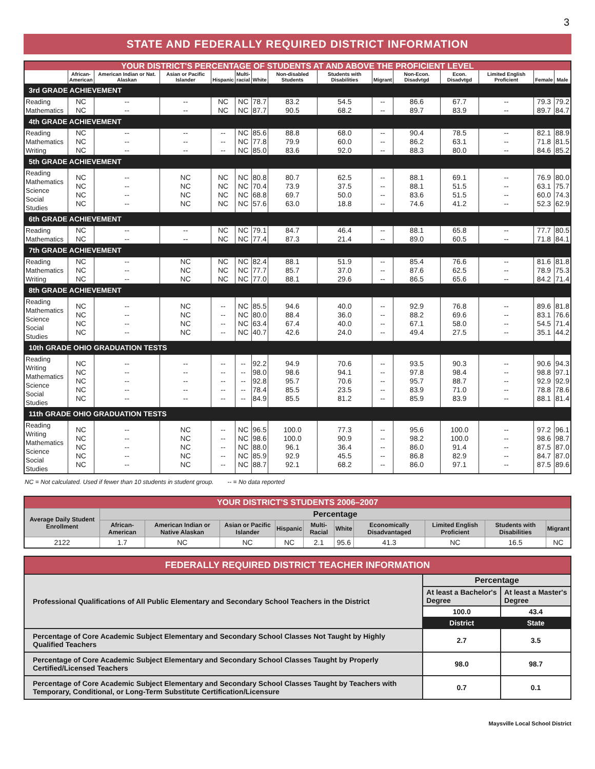3
STATE AND FEDERALLY REQUIRED DISTRICT INFORMATION
| YOUR DISTRICT'S PERCENTAGE OF STUDENTS AT AND ABOVE THE PROFICIENT LEVEL | | | | | | | | | | | | | | |
| | African- American | American Indian or Nat. Alaskan | Asian or Pacific Islander | Hispanic | Multi- racial | White | Non-disabled Students | Students with Disabilities | Migrant | Non-Econ. Disadvtgd | Econ. Disadvtgd | Limited English Proficient | Female | Male |
| 3rd GRADE ACHIEVEMENT | | | | | | | | | | | | | | |
| Reading Mathematics | NC NC | -- -- | -- -- | NC NC | NC NC | 78.7 87.7 | 83.2 90.5 | 54.5 68.2 | -- -- | 86.6 89.7 | 67.7 83.9 | -- -- | 79.3 89.7 | 79.2 84.7 |
| 4th GRADE ACHIEVEMENT | | | | | | | | | | | | | | |
| Reading Mathematics Writing | NC NC NC | -- -- -- | -- -- -- | -- -- -- | NC NC NC | 85.6 77.8 85.0 | 88.8 79.9 83.6 | 68.0 60.0 92.0 | -- -- -- | 90.4 86.2 88.3 | 78.5 63.1 80.0 | -- -- -- | 82.1 71.8 84.6 | 88.9 81.5 85.2 |
| 5th GRADE ACHIEVEMENT | | | | | | | | | | | | | | |
| Reading Mathematics Science Social Studies | NC NC NC NC | -- -- -- -- | NC NC NC NC | NC NC NC NC | NC NC NC NC | 80.8 70.4 68.8 57.6 | 80.7 73.9 69.7 63.0 | 62.5 37.5 50.0 18.8 | -- -- -- -- | 88.1 88.1 83.6 74.6 | 69.1 51.5 51.5 41.2 | -- -- -- -- | 76.9 63.1 60.0 52.3 | 80.0 75.7 74.3 62.9 |
| 6th GRADE ACHIEVEMENT | | | | | | | | | | | | | | |
| Reading Mathematics | NC NC | -- -- | -- -- | NC NC | NC NC | 79.1 77.4 | 84.7 87.3 | 46.4 21.4 | -- -- | 88.1 89.0 | 65.8 60.5 | -- -- | 77.7 71.8 | 80.5 84.1 |
| 7th GRADE ACHIEVEMENT | | | | | | | | | | | | | | |
| Reading Mathematics Writing | NC NC NC | -- -- -- | NC NC NC | NC NC NC | NC NC NC | 82.4 77.7 77.0 | 88.1 85.7 88.1 | 51.9 37.0 29.6 | -- -- -- | 85.4 87.6 86.5 | 76.6 62.5 65.6 | -- -- -- | 81.6 78.9 84.2 | 81.8 75.3 71.4 |
| 8th GRADE ACHIEVEMENT | | | | | | | | | | | | | | |
| Reading Mathematics Science Social Studies | NC NC NC NC | -- -- -- -- | NC NC NC NC | -- -- -- -- | NC NC NC NC | 85.5 80.0 63.4 40.7 | 94.6 88.4 67.4 42.6 | 40.0 36.0 40.0 24.0 | -- -- -- -- | 92.9 88.2 67.1 49.4 | 76.8 69.6 58.0 27.5 | -- -- -- -- | 89.6 83.1 54.5 35.1 | 81.8 76.6 71.4 44.2 |
| 10th GRADE OHIO GRADUATION TESTS | | | | | | | | | | | | | | |
| Reading Writing Mathematics Science Social Studies | NC NC NC NC NC | -- -- -- -- -- | -- -- -- -- -- | -- -- -- -- -- | -- -- -- -- -- | 92.2 98.0 92.8 78.4 84.9 | 94.9 98.6 95.7 85.5 85.5 | 70.6 94.1 70.6 23.5 81.2 | -- -- -- -- -- | 93.5 97.8 95.7 83.9 85.9 | 90.3 98.4 88.7 71.0 83.9 | -- -- -- -- -- | 90.6 98.8 92.9 78.8 88.1 | 94.3 97.1 92.9 78.6 81.4 |
| 11th GRADE OHIO GRADUATION TESTS | | | | | | | | | | | | | | |
| Reading Writing Mathematics Science Social Studies | NC NC NC NC NC | -- -- -- -- -- | NC NC NC NC NC | -- -- -- -- -- | NC NC NC NC NC | 96.5 98.6 88.0 85.9 88.7 | 100.0 100.0 96.1 92.9 92.1 | 77.3 90.9 36.4 45.5 68.2 | -- -- -- -- -- | 95.6 98.2 86.0 86.8 86.0 | 100.0 100.0 91.4 82.9 97.1 | -- -- -- -- -- | 97.2 98.6 87.5 84.7 87.5 | 96.1 98.7 87.0 87.0 89.6 |
NC = Not calculated. Used if fewer than 10 students in student group. -- = No data reported
| YOUR DISTRICT'S STUDENTS 2006–2007 | | | | | | | | | | |
| Average Daily Student Enrollment | Percentage | | | | | | | | | |
| | African-American | American Indian or Native Alaskan | Asian or Pacific Islander | Hispanic | Multi-Racial | White | Economically Disadvantaged | Limited English Proficient | Students with Disabilities | Migrant |
| 2122 | 1.7 | NC | NC | NC | 2.1 | 95.6 | 41.3 | NC | 16.5 | NC |
| FEDERALLY REQUIRED DISTRICT TEACHER INFORMATION | | |
| Professional Qualifications of All Public Elementary and Secondary School Teachers in the District | Percentage | |
| | At least a Bachelor's Degree | At least a Master's Degree |
| | 100.0 | 43.4 |
| | District | State |
| Percentage of Core Academic Subject Elementary and Secondary School Classes Not Taught by Highly Qualified Teachers | 2.7 | 3.5 |
| Percentage of Core Academic Subject Elementary and Secondary School Classes Taught by Properly Certified/Licensed Teachers | 98.0 | 98.7 |
| Percentage of Core Academic Subject Elementary and Secondary School Classes Taught by Teachers with Temporary, Conditional, or Long-Term Substitute Certification/Licensure | 0.7 | 0.1 |
Maysville Local School District